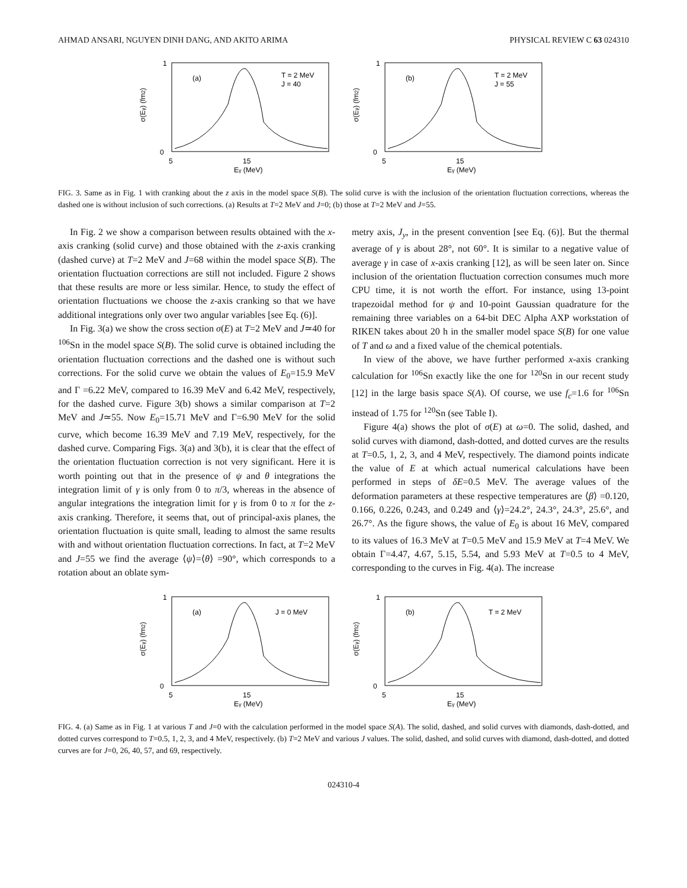AHMAD ANSARI, NGUYEN DINH DANG, AND AKITO ARIMA PHYSICAL REVIEW C 63 024310
(a)
T = 2 MeV
J = 40
1
0
5
15
Eγ (MeV)
σ(Eγ) (fm2)
(b)
T = 2 MeV
J = 55
1
0
5
15
Eγ (MeV)
σ(Eγ) (fm2)
FIG. 3. Same as in Fig. 1 with cranking about the z axis in the model space S(B). The solid curve is with the inclusion of the orientation fluctuation corrections, whereas the dashed one is without inclusion of such corrections. (a) Results at T=2 MeV and J=0; (b) those at T=2 MeV and J=55.
In Fig. 2 we show a comparison between results obtained with the x-axis cranking (solid curve) and those obtained with the z-axis cranking (dashed curve) at T=2 MeV and J=68 within the model space S(B). The orientation fluctuation corrections are still not included. Figure 2 shows that these results are more or less similar. Hence, to study the effect of orientation fluctuations we choose the z-axis cranking so that we have additional integrations only over two angular variables [see Eq. (6)].
In Fig. 3(a) we show the cross section σ(E) at T=2 MeV and J≃40 for <sup>106</sup>Sn in the model space S(B). The solid curve is obtained including the orientation fluctuation corrections and the dashed one is without such corrections. For the solid curve we obtain the values of E<sub>0</sub>=15.9 MeV and Γ =6.22 MeV, compared to 16.39 MeV and 6.42 MeV, respectively, for the dashed curve. Figure 3(b) shows a similar comparison at T=2 MeV and J≃55. Now E<sub>0</sub>=15.71 MeV and Γ=6.90 MeV for the solid curve, which become 16.39 MeV and 7.19 MeV, respectively, for the dashed curve. Comparing Figs. 3(a) and 3(b), it is clear that the effect of the orientation fluctuation correction is not very significant. Here it is worth pointing out that in the presence of ψ and θ integrations the integration limit of γ is only from 0 to π/3, whereas in the absence of angular integrations the integration limit for γ is from 0 to π for the z-axis cranking. Therefore, it seems that, out of principal-axis planes, the orientation fluctuation is quite small, leading to almost the same results with and without orientation fluctuation corrections. In fact, at T=2 MeV and J=55 we find the average ⟨ψ⟩=⟨θ⟩ =90°, which corresponds to a rotation about an oblate sym-
metry axis, J<sub>y</sub>, in the present convention [see Eq. (6)]. But the thermal average of γ is about 28°, not 60°. It is similar to a negative value of average γ in case of x-axis cranking [12], as will be seen later on. Since inclusion of the orientation fluctuation correction consumes much more CPU time, it is not worth the effort. For instance, using 13-point trapezoidal method for ψ and 10-point Gaussian quadrature for the remaining three variables on a 64-bit DEC Alpha AXP workstation of RIKEN takes about 20 h in the smaller model space S(B) for one value of T and ω and a fixed value of the chemical potentials.
In view of the above, we have further performed x-axis cranking calculation for <sup>106</sup>Sn exactly like the one for <sup>120</sup>Sn in our recent study [12] in the large basis space S(A). Of course, we use f<sub>c</sub>=1.6 for <sup>106</sup>Sn instead of 1.75 for <sup>120</sup>Sn (see Table I).
Figure 4(a) shows the plot of σ(E) at ω=0. The solid, dashed, and solid curves with diamond, dash-dotted, and dotted curves are the results at T=0.5, 1, 2, 3, and 4 MeV, respectively. The diamond points indicate the value of E at which actual numerical calculations have been performed in steps of δE=0.5 MeV. The average values of the deformation parameters at these respective temperatures are ⟨β⟩ =0.120, 0.166, 0.226, 0.243, and 0.249 and ⟨γ⟩=24.2°, 24.3°, 24.3°, 25.6°, and 26.7°. As the figure shows, the value of E<sub>0</sub> is about 16 MeV, compared to its values of 16.3 MeV at T=0.5 MeV and 15.9 MeV at T=4 MeV. We obtain Γ=4.47, 4.67, 5.15, 5.54, and 5.93 MeV at T=0.5 to 4 MeV, corresponding to the curves in Fig. 4(a). The increase
(a)
J = 0 MeV
1
0
5
15
Eγ (MeV)
σ(Eγ) (fm2)
(b)
T = 2 MeV
1
0
5
15
Eγ (MeV)
σ(Eγ) (fm2)
FIG. 4. (a) Same as in Fig. 1 at various T and J=0 with the calculation performed in the model space S(A). The solid, dashed, and solid curves with diamonds, dash-dotted, and dotted curves correspond to T=0.5, 1, 2, 3, and 4 MeV, respectively. (b) T=2 MeV and various J values. The solid, dashed, and solid curves with diamond, dash-dotted, and dotted curves are for J=0, 26, 40, 57, and 69, respectively.
024310-4